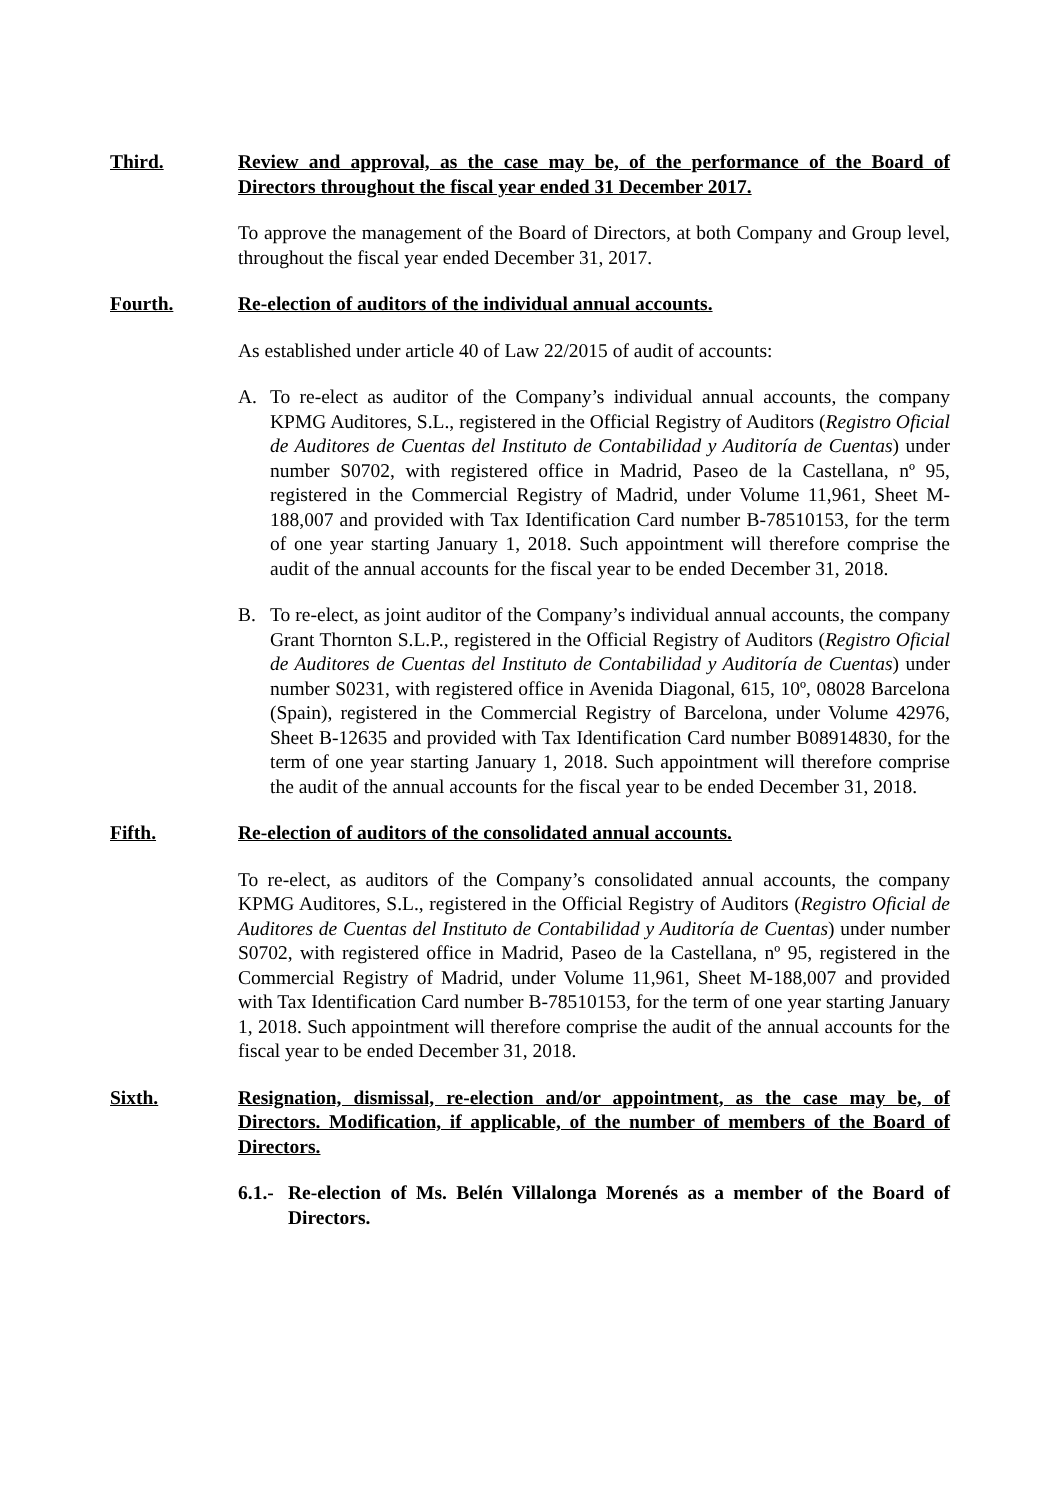Third. Review and approval, as the case may be, of the performance of the Board of Directors throughout the fiscal year ended 31 December 2017.
To approve the management of the Board of Directors, at both Company and Group level, throughout the fiscal year ended December 31, 2017.
Fourth. Re-election of auditors of the individual annual accounts.
As established under article 40 of Law 22/2015 of audit of accounts:
A. To re-elect as auditor of the Company’s individual annual accounts, the company KPMG Auditores, S.L., registered in the Official Registry of Auditors (Registro Oficial de Auditores de Cuentas del Instituto de Contabilidad y Auditoría de Cuentas) under number S0702, with registered office in Madrid, Paseo de la Castellana, nº 95, registered in the Commercial Registry of Madrid, under Volume 11,961, Sheet M-188,007 and provided with Tax Identification Card number B-78510153, for the term of one year starting January 1, 2018. Such appointment will therefore comprise the audit of the annual accounts for the fiscal year to be ended December 31, 2018.
B. To re-elect, as joint auditor of the Company’s individual annual accounts, the company Grant Thornton S.L.P., registered in the Official Registry of Auditors (Registro Oficial de Auditores de Cuentas del Instituto de Contabilidad y Auditoría de Cuentas) under number S0231, with registered office in Avenida Diagonal, 615, 10º, 08028 Barcelona (Spain), registered in the Commercial Registry of Barcelona, under Volume 42976, Sheet B-12635 and provided with Tax Identification Card number B08914830, for the term of one year starting January 1, 2018. Such appointment will therefore comprise the audit of the annual accounts for the fiscal year to be ended December 31, 2018.
Fifth. Re-election of auditors of the consolidated annual accounts.
To re-elect, as auditors of the Company’s consolidated annual accounts, the company KPMG Auditores, S.L., registered in the Official Registry of Auditors (Registro Oficial de Auditores de Cuentas del Instituto de Contabilidad y Auditoría de Cuentas) under number S0702, with registered office in Madrid, Paseo de la Castellana, nº 95, registered in the Commercial Registry of Madrid, under Volume 11,961, Sheet M-188,007 and provided with Tax Identification Card number B-78510153, for the term of one year starting January 1, 2018. Such appointment will therefore comprise the audit of the annual accounts for the fiscal year to be ended December 31, 2018.
Sixth. Resignation, dismissal, re-election and/or appointment, as the case may be, of Directors. Modification, if applicable, of the number of members of the Board of Directors.
6.1.-
Re-election of Ms. Belén Villalonga Morenés as a member of the Board of Directors.